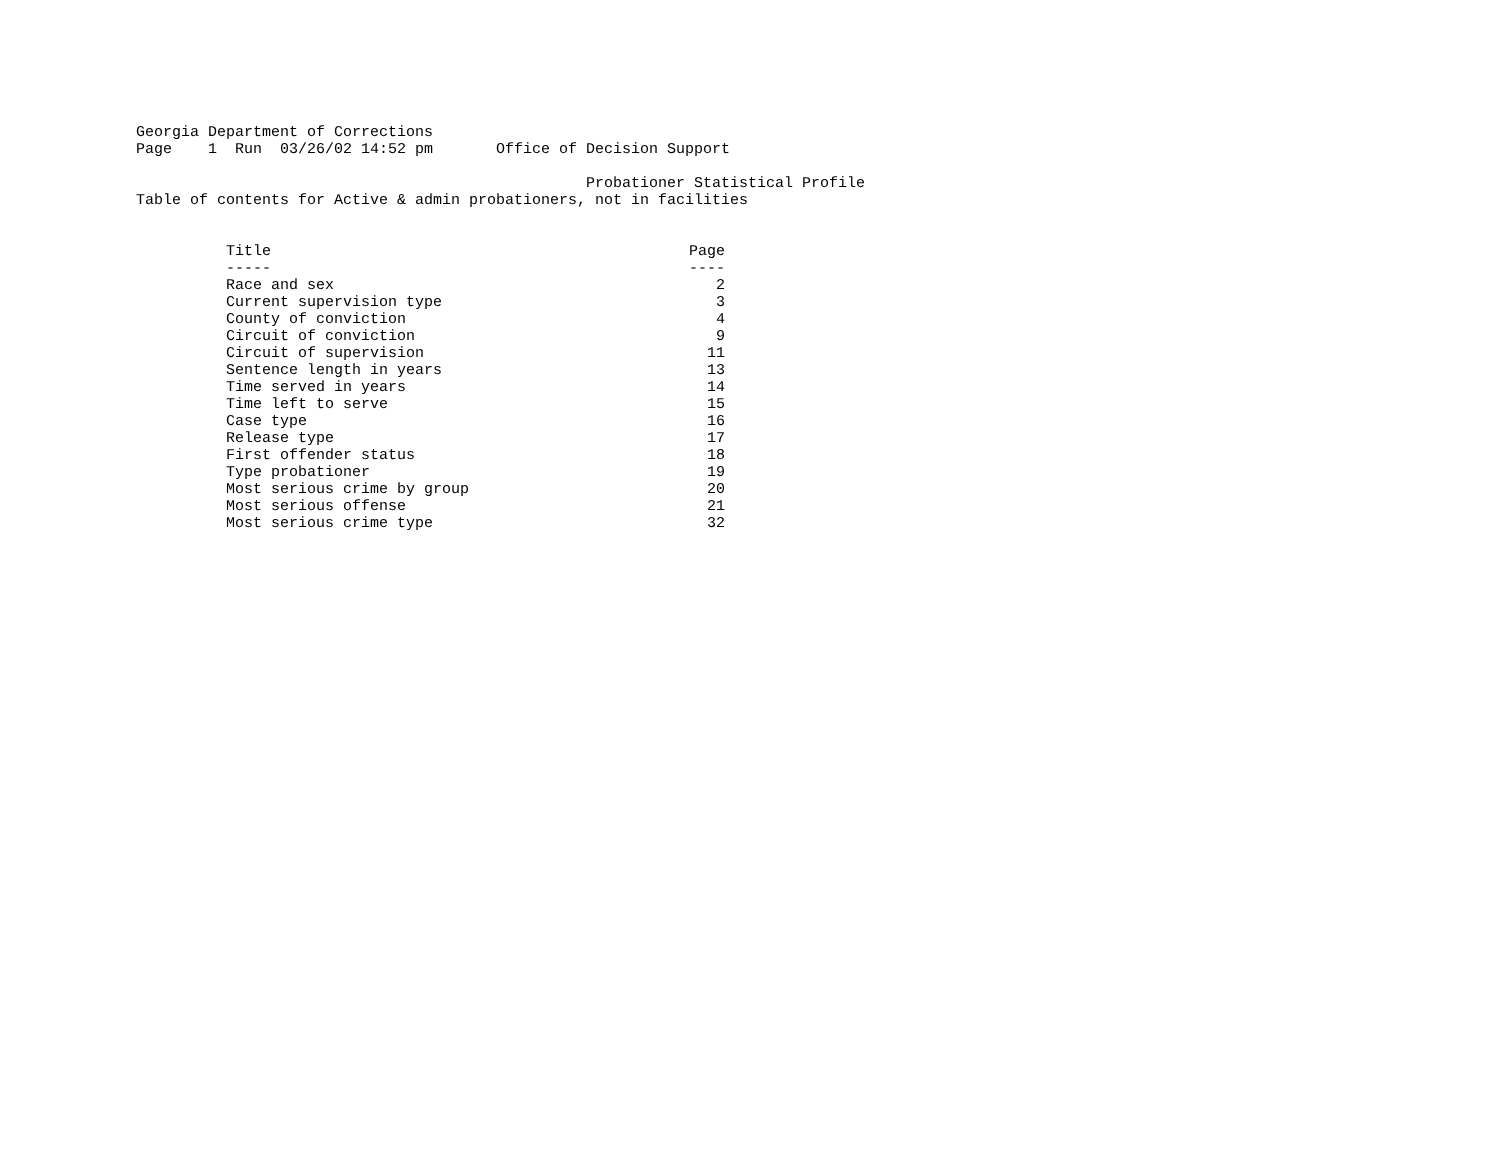Georgia Department of Corrections
Page    1  Run  03/26/02 14:52 pm       Office of Decision Support

                                                  Probationer Statistical Profile
Table of contents for Active & admin probationers, not in facilities
| Title | Page |
| --- | --- |
| ----- | ---- |
| Race and sex | 2 |
| Current supervision type | 3 |
| County of conviction | 4 |
| Circuit of conviction | 9 |
| Circuit of supervision | 11 |
| Sentence length in years | 13 |
| Time served in years | 14 |
| Time left to serve | 15 |
| Case type | 16 |
| Release type | 17 |
| First offender status | 18 |
| Type probationer | 19 |
| Most serious crime by group | 20 |
| Most serious offense | 21 |
| Most serious crime type | 32 |